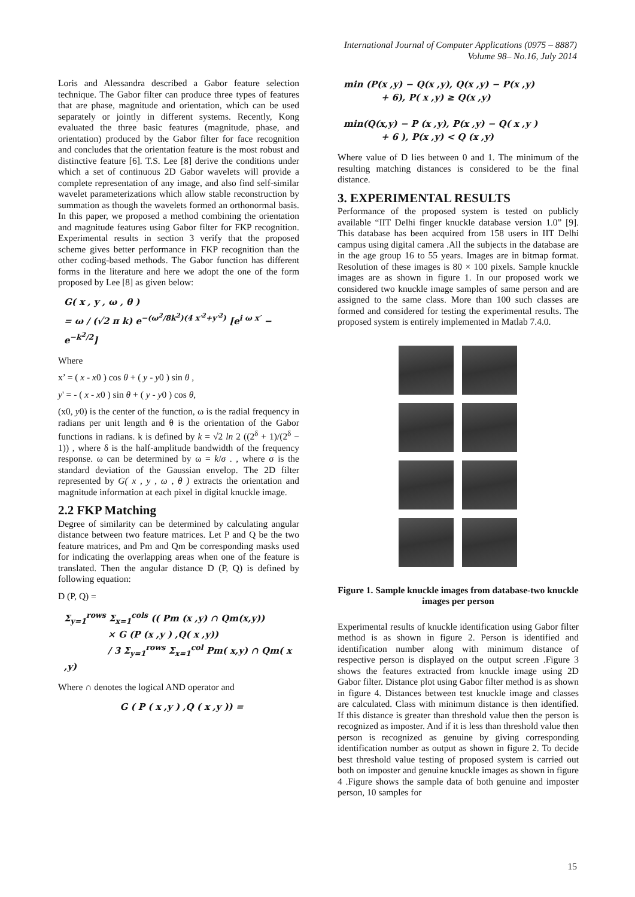International Journal of Computer Applications (0975 – 8887)
Volume 98– No.16, July 2014
Loris and Alessandra described a Gabor feature selection technique. The Gabor filter can produce three types of features that are phase, magnitude and orientation, which can be used separately or jointly in different systems. Recently, Kong evaluated the three basic features (magnitude, phase, and orientation) produced by the Gabor filter for face recognition and concludes that the orientation feature is the most robust and distinctive feature [6]. T.S. Lee [8] derive the conditions under which a set of continuous 2D Gabor wavelets will provide a complete representation of any image, and also find self-similar wavelet parameterizations which allow stable reconstruction by summation as though the wavelets formed an orthonormal basis. In this paper, we proposed a method combining the orientation and magnitude features using Gabor filter for FKP recognition. Experimental results in section 3 verify that the proposed scheme gives better performance in FKP recognition than the other coding-based methods. The Gabor function has different forms in the literature and here we adopt the one of the form proposed by Lee [8] as given below:
G( x , y , ω , θ )
= ω / (√2 π k) e<sup>−(ω<sup>2</sup>/8k<sup>2</sup>)(4 x′<sup>2</sup>+y′<sup>2</sup>)</sup> [e<sup>i ω x′</sup> − e<sup>−k<sup>2</sup>/2</sup>]
Where
x’ = ( x - x0 ) cos θ + ( y - y0 ) sin θ ,
y' = - ( x - x0 ) sin θ + ( y - y0 ) cos θ,
(x0, y0) is the center of the function, ω is the radial frequency in radians per unit length and θ is the orientation of the Gabor functions in radians. k is defined by k = √2 ln 2 ((2<sup>δ</sup> + 1)/(2<sup>δ</sup> − 1)) , where δ is the half-amplitude bandwidth of the frequency response. ω can be determined by ω = k/σ . , where σ is the standard deviation of the Gaussian envelop. The 2D filter represented by G( x , y , ω , θ ) extracts the orientation and magnitude information at each pixel in digital knuckle image.
2.2 FKP Matching
Degree of similarity can be determined by calculating angular distance between two feature matrices. Let P and Q be the two feature matrices, and Pm and Qm be corresponding masks used for indicating the overlapping areas when one of the feature is translated. Then the angular distance D (P, Q) is defined by following equation:
D (P, Q) =
Σ<sub>y=1</sub><sup>rows</sup> Σ<sub>x=1</sub><sup>cols</sup> (( Pm (x ,y) ∩ Qm(x,y))
× G (P (x ,y ) ,Q( x ,y))
/ 3 Σ<sub>y=1</sub><sup>rows</sup> Σ<sub>x=1</sub><sup>col</sup> Pm( x,y) ∩ Qm( x ,y)
Where ∩ denotes the logical AND operator and
G ( P ( x ,y ) ,Q ( x ,y )) =
min (P(x ,y) − Q(x ,y), Q(x ,y) − P(x ,y)
+ 6), P( x ,y) ≥ Q(x ,y)
min(Q(x,y) − P (x ,y), P(x ,y) − Q( x ,y )
+ 6 ), P(x ,y) < Q (x ,y)
Where value of D lies between 0 and 1. The minimum of the resulting matching distances is considered to be the final distance.
3. EXPERIMENTAL RESULTS
Performance of the proposed system is tested on publicly available “IIT Delhi finger knuckle database version 1.0” [9]. This database has been acquired from 158 users in IIT Delhi campus using digital camera .All the subjects in the database are in the age group 16 to 55 years. Images are in bitmap format. Resolution of these images is 80 × 100 pixels. Sample knuckle images are as shown in figure 1. In our proposed work we considered two knuckle image samples of same person and are assigned to the same class. More than 100 such classes are formed and considered for testing the experimental results. The proposed system is entirely implemented in Matlab 7.4.0.
Figure 1. Sample knuckle images from database-two knuckle images per person
Experimental results of knuckle identification using Gabor filter method is as shown in figure 2. Person is identified and identification number along with minimum distance of respective person is displayed on the output screen .Figure 3 shows the features extracted from knuckle image using 2D Gabor filter. Distance plot using Gabor filter method is as shown in figure 4. Distances between test knuckle image and classes are calculated. Class with minimum distance is then identified. If this distance is greater than threshold value then the person is recognized as imposter. And if it is less than threshold value then person is recognized as genuine by giving corresponding identification number as output as shown in figure 2. To decide best threshold value testing of proposed system is carried out both on imposter and genuine knuckle images as shown in figure 4 .Figure shows the sample data of both genuine and imposter person, 10 samples for
15